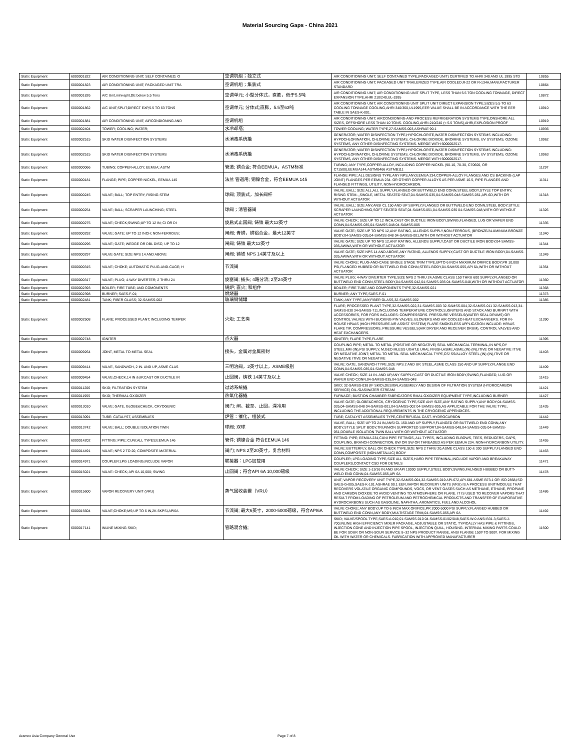Material Sourcing Gaps - China 2021
| Static Equipment | 6000001822 | AIR CONDITIONING UNIT; SELF CONTAINED; O | 空调机组；独立式 | AIR CONDITIONING UNIT; SELF CONTAINED TYPE,(PACKAGED UNIT) CERTIFIED TO AHRI 340 AND UL 1995 STD | 10855 |
| Static Equipment | 6000001823 | AIR CONDITIONING UNIT; PACKAGED UNIT TRA | 空调机组；集装式 | AIR CONDITIONING UNIT; PACKAGED UNIT TRAILERIZED TYPE,AIR COOLED,R-22 OR R-134A,MANUFACTURER STANDARD | 10864 |
| Static Equipment | 6000001826 | A/C Unit,mini-split,DE below 5.5 Tons | 空调单元; 小型分体式，直膨，低于5.5吨 | AIR CONDITIONING UNIT; AIR CONDITIONING UNIT SPLIT TYPE, LESS THAN 5.5 TON COOLING TONNAGE, DIRECT EXPANSION TYPE,AHRI 210/240,UL-1995 | 10872 |
| Static Equipment | 6000001862 | A/C UNIT;SPLIT;DIRECT EXP,5.5 TO 63 TONS | 空调单元; 分体式;直膨，5.5至63吨 | AIR CONDITIONING UNIT; AIR CONDITIONING UNIT SPLIT UNIT DIRECT EXPANSION TYPE,SIZES 5.5 TO 63 COOLING TONNAGE COOLING,AHRI 340/360,UL1995,EER VALUE SHALL BE IN ACCORDANCE WITH THE EER TABLE IN SAES-K-001. | 10910 |
| Static Equipment | 6000001881 | AIR CONDITIONING UNIT; AIRCONDIONING AND | 空调机组 | AIR CONDITIONING UNIT; AIRCONDIONING AND PROCESS REFRIGERATION SYSTEMS TYPE,ONSHORE ALL SIZES, OFFSHORE LESS THAN 10 TONS. COOLING,AHRI-210/240 (< 5.5 TONS),AHRI,EXPLOSION PROOF | 10919 |
| Static Equipment | 6000002404 | TOWER; COOLING; WATER; | 水冷却塔; | TOWER COOLING; WATER TYPE,27-SAMSS-003,ASHRAE 90.1 | 10936 |
| Static Equipment | 6000002515 | SKID WATER DISINFECTION SYSTEMS | 水消毒系统撬 | GENERATOR; WATER DISINFECTION TYPE,HYPOCHLORITE,WATER DISINFECTION SYSTEMS INCLUDING: HYPOCHLORINATION, CHLORINE SYSTEMS, CHLORINE DIOXIDE, BROMINE SYSTEMS, UV SYSTEMS, OZONE SYSTEMS, ANY OTHER DISINFECTING SYSTEMS. MERGE WITH 6000002517. | 10962 |
| Static Equipment | 6000002515 | SKID WATER DISINFECTION SYSTEMS | 水消毒系统撬 | GENERATOR; WATER DISINFECTION TYPE,HYPOCHLORITE,WATER DISINFECTION SYSTEMS INCLUDING: HYPOCHLORINATION, CHLORINE SYSTEMS, CHLORINE DIOXIDE, BROMINE SYSTEMS, UV SYSTEMS, OZONE SYSTEMS, ANY OTHER DISINFECTING SYSTEMS. MERGE WITH 6000002517. | 10963 |
| Static Equipment | 6000000066 | TUBING; COPPER-ALLOY; EEMUA; ASTM | 管道; 铜合金; 符合EEMUA，ASTM标准 | TUBING; ANY TYPE,COPPER-ALLOY, INCLUDING COPPER NICKEL (90-10, 70-30, C70600, OR C71500),EEMUA144,ASTMB466 ASTMB111 | 11297 |
| Static Equipment | 6000000181 | FLANGE; PIPE; COPPER NICKEL, EEMUA 145 | 法兰 管道用; 铜镍合金，符合EEMUA 145 | FLANGE PIPE; ALL DESIGNS TYPE,ANY NPS,ANY,EEMUA 234,COPPER-ALLOY FLANGES AND CS BACKING (LAP JOINT) FLANGES PER EEMUA 234. OR OTHER COPPER ALLOYS AS PER ASME 16.5, PIPE FLANGES AND FLANGED FITTINGS, UTILITY, NON-HYDROCARBON. | 11311 |
| Static Equipment | 6000000245 | VALVE; BALL; TOP ENTRY, RISING STEM | 球阀; 顶装式，加长阀杆 | VALVE, BALL; SIZE ALL,ALL SUPPLY,FLANGED OR BUTTWELD END CONN,STEEL BODY,STYLE TOP ENTRY, RISING STEM-,,SINGLE, METAL SEATED SEAT,04-SAMSS-035,04-SAMSS-048 SAMSS-051,API-6D,WITH OR WITHOUT ACTUATOR | 11318 |
| Static Equipment | 6000000254 | VALVE; BALL; SCRAPER LAUNCHING; STEEL | 球阀；清管器阀 | VALVE, BALL; SIZE ANY,ANSI CL 150 AND UP SUPPLY,FLANGED OR BUTTWELD END CONN,STEEL BODY,STYLE SCRAPER LAUNCHING,SOFT SEATED SEAT,04-SAMSS-051,04-SAMSS-035 04-SAMSS-048,WITH OR WITHOUT ACTUATOR | 11326 |
| Static Equipment | 6000000275 | VALVE; CHECK;SWING;UP TO 12 IN; CI OR DI | 旋启式止回阀; 铸铁 最大12英寸 | VALVE CHECK; SIZE UP TO 12 INCH,CAST OR DUCTILE IRON BODY,SWING,FLANGED, LUG OR WAFER END CONN,04-SAMSS-035,04-SAMSS-048 04-SAMSS-005 | 11335 |
| Static Equipment | 6000000292 | VALVE; GATE; UP TO 12 INCH; NON-FERROUS; | 闸阀; 青铜，铜铝合金，最大12英寸 | VALVE GATE; SIZE UP TO NPS 12,ANY RATING, ALLENDS SUPPLY,NON-FERROUS, (BRONZE/ALUMINUM-BRONZE BODY,04-SAMSS-035,04-SAMSS-048 04-SAMSS-001,WITH OR WITHOUT ACTUATOR | 11340 |
| Static Equipment | 6000000296 | VALVE; GATE; WEDGE OR DBL DISC; UP TO 12 | 闸阀; 铸铁 最大12英寸 | VALVE GATE; SIZE UP TO NPS 12,ANY RATING, ALLENDS SUPPLY,CAST OR DUCTILE IRON BODY,04-SAMSS-035,AWWA,WITH OR WITHOUT ACTUATOR | 11344 |
| Static Equipment | 6000000297 | VALVE GATE; SIZE NPS 14 AND ABOVE | 闸阀; 铸铁 NPS 14英寸及以上 | VALVE GATE; SIZE NPS 14 AND ABOVE,ANY RATING, ALLENDS SUPPLY,CAST OR DUCTILE IRON BODY,04-SAMSS-035,AWWA,WITH OR WITHOUT ACTUATOR | 11349 |
| Static Equipment | 6000000315 | VALVE; CHOKE; AUTOMATIC PLUG-AND-CAGE; H | 节流阀 | VALVE CHOKE; PLUG-AND-CAGE SINGLE STAGE TRIM TYPE,UPTO 6 INCH MAXIMUM ORIFICE BODY,PR 10,000 PSI,FLANGED HUBBED OR BUTTWELD END CONN,STEEL BODY,04-SAMSS-055,API 6A,WITH OR WITHOUT ACTUATOR | 11354 |
| Static Equipment | 6000000317 | VALVE; PLUG; 4-WAY DIVERTER; 2 THRU 24 | 旋塞阀; 插头; 4路分流; 2至24英寸 | VALVE PLUG; 4-WAY DIVERTER TYPE,SIZE NPS 2 THRU 24,ASME CLASS 150 THRU 600 SUPPLY,FLANGED OR BUTTWELD END CONN,STEEL BODY,04-SAMSS-042,04-SAMSS-035 04-SAMSS-048,WITH OR WITHOUT ACTUATOR | 11360 |
| Static Equipment | 6000002393 | BOILER; FIRE TUBE; AND COMONENTS | 锅炉; 直火; 和组件 | BOILER; FIRE TUBE AND COMPONENTS TYPE,32-SAMSS-021 | 11368 |
| Static Equipment | 6000002398 | BURNER; SAES-F-01; | 燃烧器 | BURNER; ANY TYPE,SAES-F-01 | 11373 |
| Static Equipment | 6000002481 | TANK; FIBER GLASS; 32-SAMSS-002 | 玻璃钢储罐 | TANK; ANY TYPE,ANY,FIBER GLASS,32-SAMSS-002 | 11385 |
| Static Equipment | 6000002508 | FLARE; PROCESSED PLANT; INCLUDING TEMPER | 火炬; 工艺类 | FLARE; PROCESSED PLANT TYPE,32-SAMSS-022,31-SAMSS-003 32-SAMSS-004,32-SAMSS-011 32-SAMSS-013,34-SAMSS-830 34-SAMSS-711,INCLUDING TEMPERATURE CONTROLS,IGNITERS AND STACK AND BURNPIT WITH ACCESSORIES, FOR FGRS INCLUDES: COMPRESSORS. PRESSURE VESSELS(WATER SEAL DRUMS) OR CONTROL VALVES WITH BUCKING PIN VALVES, BLOWERS AND AIR COOLED HEAT EXCHANGERS. FOR IN-HOUSE HPAAS (HIGH PRESSURE AIR ASSIST SYSTEM) FLARE SMOKELESS APPLICATION INCLUDE: HPAAS FLARE TIP, COMPRESSORS, PRESSURE VESSELS(AIR DRYER AND RECEIVER DRUM), CONTROL VALVES AND HEAT EXCHANGERS. | 11390 |
| Static Equipment | 6000002748 | IGNITER | 点火器 | IGNITER; FLARE TYPE,FLARE | 11395 |
| Static Equipment | 6000009264 | JOINT, METAL TO METAL SEAL | 接头，金属对金属密封 | COUPLING PIPE; METAL TO METAL (POSITIVE OR NEGATIVE) SEAL MECHANICAL TERMINAL,IN NPS,OY STEEL,MM (IN),PSI SUPPLY, M,GED MLESS UGHT,E URAL FINISH,ASME,ASME,(IN) (IN),ITIVE OR NEGATIVE ITIVE OR NEGATIVE JOINT; METAL TO METAL SEAL MECHANICAL TYPE,CS/ SS/ALLOY STEEL,(IN) (IN),ITIVE OR NEGATIVE ITIVE OR NEGATIVE | 11403 |
| Static Equipment | 6000009414 | VALVE, SANDWICH, 2 IN. AND UP, ASME CLAS | 三明治阀，2英寸以上，ASME级别 | VALVE; GATE, SANDWICH TYPE,SIZE NPS 2 AND UP, STEEL,ASME CLASS 150 AND UP SUPPLY,FLANGE END CONN,04-SAMSS-035,04-SAMSS-048 | 11409 |
| Static Equipment | 6000009454 | VALVE,CHECK,14 IN &UP,CAST OR DUCTILE IR | 止回阀，铸铁 14英寸及以上 | VALVE CHECK; SIZE 14 IN. AND UP,ANY SUPPLY,CAST OR DUCTILE IRON BODY,SWING,FLANGED, LUG OR WAFER END CONN,04-SAMSS-035,04-SAMSS-048 | 11415 |
| Static Equipment | 6000011206 | SKID; FILTRATION SYSTEM | 过滤系统撬 | SKID; 32-SAMSS-038 (IF SKID),DESIGN,ASSEMBLY AND DESIGN OF FILTRATION SYSTEM (HYDROCARBON SERVICE) OIL /GAS/WATER STREAM | 11421 |
| Static Equipment | 6000011955 | SKID; THERMAL OXIDIZER | 热氧化器撬 | FURNACE; BUSTION CHAMBER FABRICATORS RMAL OXIDIZER EQUIPMENT TYPE,INCLUDING BURNER | 11427 |
| Static Equipment | 6000013010 | VALVE; GATE, GLOBE&CHECK, CRYOGENIC | 阀门; 闸、截至、止回，深冷用 | VALVE GATE; GLOBE&CHECK, CRYOGENIC TYPE,SIZE ANY SIZE,ANY RATING SUPPLY,ANY BODY,04-SAMSS-035,04-SAMSS-048 04-SAMSS-001,04-SAMSS-002 04-SAMSS-005,AS APPLICABLE FOR THE VALVE TYPE, INCLUDING THE ADDITIONAL REQUIREMENTS IN THE CRYOGENIC APPENDICES. | 11435 |
| Static Equipment | 6000013091 | TUBE: CATALYST, ASSEMBLIES | 炉管：催化，组装式 | TUBE; CATALYST ASSEMBLIES TYPE,CENTRIFUGAL CAST. HYDROCARBON | 11442 |
| Static Equipment | 6000013742 | VALVE; BALL; DOUBLE ISOLATION TWIN | 球阀; 双球 | VALVE, BALL; SIZE UP TO 24 IN,ANSI CL 150 AND UP SUPPLY,FLANGED OR BUTTWELD END CONN,ANY BODY,STYLE SPLIT BODY,TRUNNION SUPPORTED SUPPORT,04-SAMSS-048,04-SAMSS-035 04-SAMSS-051,DOUBLE ISOLATION TWIN BALL WITH OR WITHOUT ACTUATOR | 11449 |
| Static Equipment | 6000014202 | FITTING; PIPE; CUNI;ALL TYPES;EEMUA 146 | 管件; 铜镍合金 符合EEMUA 146 | FITTING: PIPE; EEMUA 234,CUNI PIPE FITTINGS, ALL TYPES, INCLUDING ELBOWS, TEES, REDUCERS, CAPS, COUPLING, BRANCH CONNECTION, BW OR SW OR THREADED AS PER EEMUA 234. NON-HYDRCARBON UTILITY. | 11455 |
| Static Equipment | 6000014491 | VALVE; NPS 2 TO 20, COMPOSITE MATERIAL | 阀门; NPS 2至20英寸，复合材料 | VALVE; BUTTERFLY, BALL OR CHECK TYPE,SIZE NPS 2 THRU 20,ASME CLASS 150 & 300 SUPPLY,FLANGED END CONN,COMPOSITE (NON-METALLIC) BODY | 11463 |
| Static Equipment | 6000014971 | COUPLER:LPG LOADING,INCLUDE VAPOR | 联接器：LPG加载用 | COUPLER; LPG LOADING TYPE,SIZE ALL SIZES,HARD PIPE TERMINAL,INCLUDE VAPOR AND BREAKAWAY COUPLERS,CONTACT CSD FOR DETAILS | 11471 |
| Static Equipment | 6000015021 | VALVE: CHECK; API 6A 10,000; SWING | 止回阀；符合API 6A 10,000磅级 | VALVE CHECK; SIZE 1-13/16 IN AND UP,API 10000 SUPPLY,STEEL BODY,SWING,FALNGED HUBBED OR BUTT-WELD END CONN,04-SAMSS-055,API 6A | 11478 |
| Static Equipment | 6000015600 | VAPOR RECOVERY UNIT (VRU) | 蒸气回收装置（VRU） | UNIT; VAPOR RECOVERY UNIT TYPE,32-SAMSS-004,32-SAMSS-019 API-672,API-681 ASME B73.1 OR ISO 2858,ISO SAES-G-005,SAES-K-101 ASHRAE 90.1 EER,VAPOR RECOVERY UNITS (VRU) IS A PROCESS UNIT/MODULE THAT RECOVERS VOLATILE ORGANIC COMPOUNDS, VOCS, OR VENT GASES SUCH AS METHANE, ETHANE, PROPANE AND CARBON DIOXIDE TO AVOID VENTING TO ATMOSPHERE OR FLARE. IT IS USED TO RECOVER VAPORS THAT RESULT FROM LOADING OF PETROLEUM AND PETROCHEMICAL PRODUCTS AND TRANSFER OF EVAPORATIVE HYDROCARBONS SUCH AS GASOLINE, NAPHTHA, AROMATICS, FUEL AND ALCOHOL | 11486 |
| Static Equipment | 6000015604 | VALVE;CHOKE;MS;UP TO 6 IN,2K-5KPSI,API6A | 节流阀; 最大6英寸，2000-5000磅级，符合API6A | VALVE CHOKE; ANY BODY,UP TO 6 INCH MAX ORIFICE,PR 2000-5000 PSI SUPPLY,FLANGED HUBBED OR BUTTWELD END CONN,ANY BODY,MULTISTAGE TRIM,04-SAMSS-055,API 6A | 11492 |
| Static Equipment | 6000017141 | INLINE MIXING SKID; | 管路混合撬; | SKID; VALVE/SPOOL TYPE,SAES-A-010,01-SAMSS-010 04-SAMSS-01/02/048,SAES-W-0 ANSI B31.3,SAES-J-700,INLINE HIGH EFFICIENCY MIXER PACKAGE, ADJUSTABLE OR STATIC, TYPICALLY HAS PIPE & FITTINGS, INJECTION CONE AND INJECTION PIPE SPOOL, INJECTION QUILL, HOUSING. INTERNAL MIXING PARTS COULD BE FOR SOUR OR NON-SOUR SERVICE 8~32 NPS PRODUCT RANGE, ANSI FLANGE 150# TO 900#. FOR MIXING OIL WITH WATER OR CHEMICALS. FABRICATION WITH APPROVED MANUFACTURER | 11500 |
Aramco Asia Company General Use
Page 7 of 8